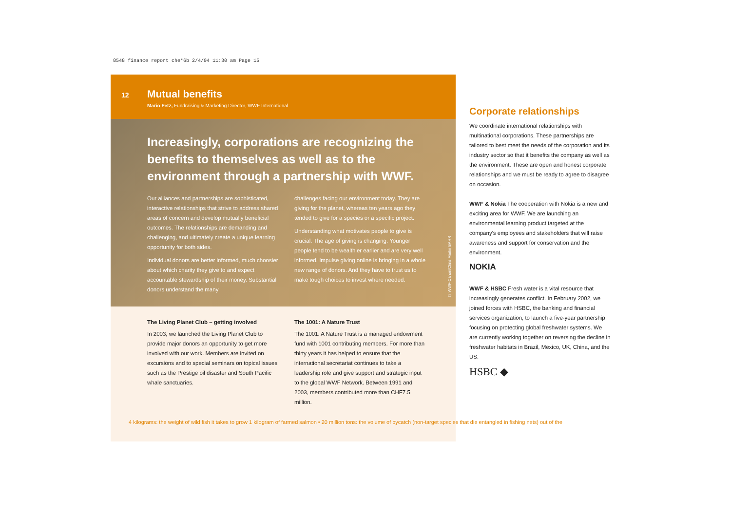8548 finance report che*6b 2/4/04 11:30 am Page 15
12 Mutual benefits
Mario Fetz, Fundraising & Marketing Director, WWF International
Increasingly, corporations are recognizing the benefits to themselves as well as to the environment through a partnership with WWF.
Our alliances and partnerships are sophisticated, interactive relationships that strive to address shared areas of concern and develop mutually beneficial outcomes. The relationships are demanding and challenging, and ultimately create a unique learning opportunity for both sides.
Individual donors are better informed, much choosier about which charity they give to and expect accountable stewardship of their money. Substantial donors understand the many
challenges facing our environment today. They are giving for the planet, whereas ten years ago they tended to give for a species or a specific project.
Understanding what motivates people to give is crucial. The age of giving is changing. Younger people tend to be wealthier earlier and are very well informed. Impulse giving online is bringing in a whole new range of donors. And they have to trust us to make tough choices to invest where needed.
© WWF-Canon/Chris Martin BAHR
The Living Planet Club – getting involved
In 2003, we launched the Living Planet Club to provide major donors an opportunity to get more involved with our work. Members are invited on excursions and to special seminars on topical issues such as the Prestige oil disaster and South Pacific whale sanctuaries.
The 1001: A Nature Trust
The 1001: A Nature Trust is a managed endowment fund with 1001 contributing members. For more than thirty years it has helped to ensure that the international secretariat continues to take a leadership role and give support and strategic input to the global WWF Network. Between 1991 and 2003, members contributed more than CHF7.5 million.
Corporate relationships
We coordinate international relationships with multinational corporations. These partnerships are tailored to best meet the needs of the corporation and its industry sector so that it benefits the company as well as the environment. These are open and honest corporate relationships and we must be ready to agree to disagree on occasion.
WWF & Nokia The cooperation with Nokia is a new and exciting area for WWF. We are launching an environmental learning product targeted at the company's employees and stakeholders that will raise awareness and support for conservation and the environment.
NOKIA
WWF & HSBC Fresh water is a vital resource that increasingly generates conflict. In February 2002, we joined forces with HSBC, the banking and financial services organization, to launch a five-year partnership focusing on protecting global freshwater systems. We are currently working together on reversing the decline in freshwater habitats in Brazil, Mexico, UK, China, and the US.
HSBC ◆
4 kilograms: the weight of wild fish it takes to grow 1 kilogram of farmed salmon • 20 million tons: the volume of bycatch (non-target species that die entangled in fishing nets) out of the